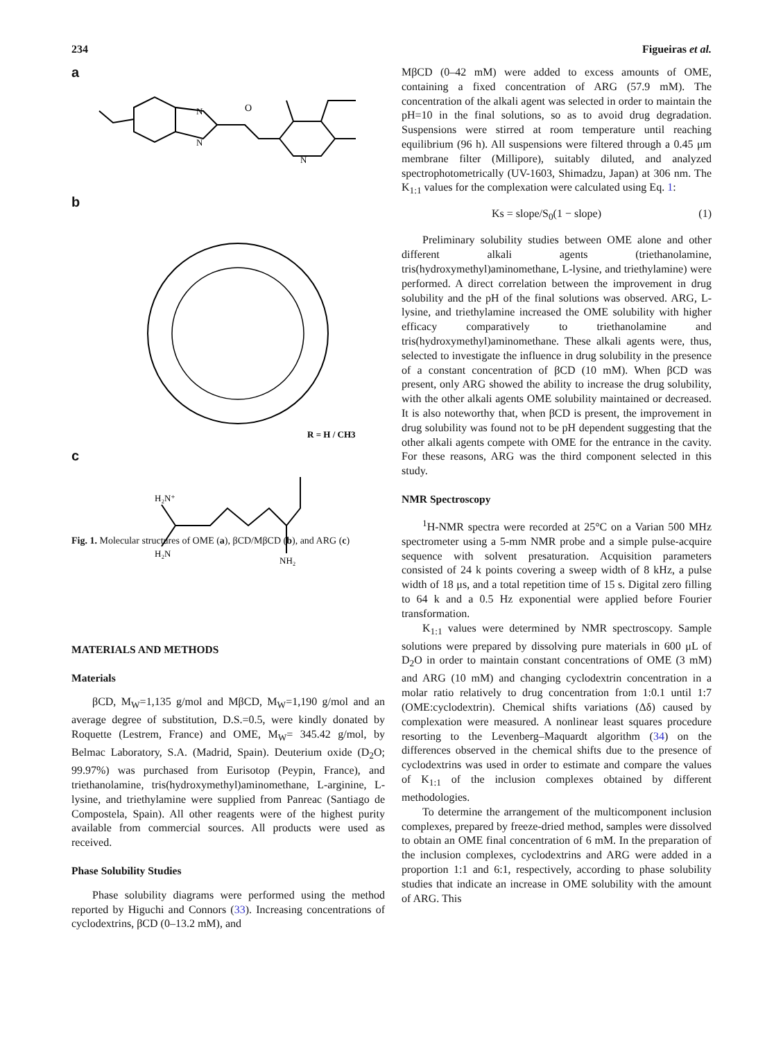234 Figueiras et al.
a
O
N
N
N
b
R = H / CH3
c
H₂N⁺
H₂N
NH₂
Fig. 1. Molecular structures of OME (a), βCD/MβCD (b), and ARG (c)
MATERIALS AND METHODS
Materials
βCD, M<sub>W</sub>=1,135 g/mol and MβCD, M<sub>W</sub>=1,190 g/mol and an average degree of substitution, D.S.=0.5, were kindly donated by Roquette (Lestrem, France) and OME, M<sub>W</sub>= 345.42 g/mol, by Belmac Laboratory, S.A. (Madrid, Spain). Deuterium oxide (D<sub>2</sub>O; 99.97%) was purchased from Eurisotop (Peypin, France), and triethanolamine, tris(hydroxymethyl)aminomethane, L-arginine, L-lysine, and triethylamine were supplied from Panreac (Santiago de Compostela, Spain). All other reagents were of the highest purity available from commercial sources. All products were used as received.
Phase Solubility Studies
Phase solubility diagrams were performed using the method reported by Higuchi and Connors (33). Increasing concentrations of cyclodextrins, βCD (0–13.2 mM), and
MβCD (0–42 mM) were added to excess amounts of OME, containing a fixed concentration of ARG (57.9 mM). The concentration of the alkali agent was selected in order to maintain the pH=10 in the final solutions, so as to avoid drug degradation. Suspensions were stirred at room temperature until reaching equilibrium (96 h). All suspensions were filtered through a 0.45 μm membrane filter (Millipore), suitably diluted, and analyzed spectrophotometrically (UV-1603, Shimadzu, Japan) at 306 nm. The K<sub>1:1</sub> values for the complexation were calculated using Eq. 1:
Ks = slope/S<sub>0</sub>(1 − slope) (1)
Preliminary solubility studies between OME alone and other different alkali agents (triethanolamine, tris(hydroxymethyl)aminomethane, L-lysine, and triethylamine) were performed. A direct correlation between the improvement in drug solubility and the pH of the final solutions was observed. ARG, L-lysine, and triethylamine increased the OME solubility with higher efficacy comparatively to triethanolamine and tris(hydroxymethyl)aminomethane. These alkali agents were, thus, selected to investigate the influence in drug solubility in the presence of a constant concentration of βCD (10 mM). When βCD was present, only ARG showed the ability to increase the drug solubility, with the other alkali agents OME solubility maintained or decreased. It is also noteworthy that, when βCD is present, the improvement in drug solubility was found not to be pH dependent suggesting that the other alkali agents compete with OME for the entrance in the cavity. For these reasons, ARG was the third component selected in this study.
NMR Spectroscopy
<sup>1</sup>H-NMR spectra were recorded at 25°C on a Varian 500 MHz spectrometer using a 5-mm NMR probe and a simple pulse-acquire sequence with solvent presaturation. Acquisition parameters consisted of 24 k points covering a sweep width of 8 kHz, a pulse width of 18 μs, and a total repetition time of 15 s. Digital zero filling to 64 k and a 0.5 Hz exponential were applied before Fourier transformation.
K<sub>1:1</sub> values were determined by NMR spectroscopy. Sample solutions were prepared by dissolving pure materials in 600 μL of D<sub>2</sub>O in order to maintain constant concentrations of OME (3 mM) and ARG (10 mM) and changing cyclodextrin concentration in a molar ratio relatively to drug concentration from 1:0.1 until 1:7 (OME:cyclodextrin). Chemical shifts variations (Δδ) caused by complexation were measured. A nonlinear least squares procedure resorting to the Levenberg–Maquardt algorithm (34) on the differences observed in the chemical shifts due to the presence of cyclodextrins was used in order to estimate and compare the values of K<sub>1:1</sub> of the inclusion complexes obtained by different methodologies.
To determine the arrangement of the multicomponent inclusion complexes, prepared by freeze-dried method, samples were dissolved to obtain an OME final concentration of 6 mM. In the preparation of the inclusion complexes, cyclodextrins and ARG were added in a proportion 1:1 and 6:1, respectively, according to phase solubility studies that indicate an increase in OME solubility with the amount of ARG. This